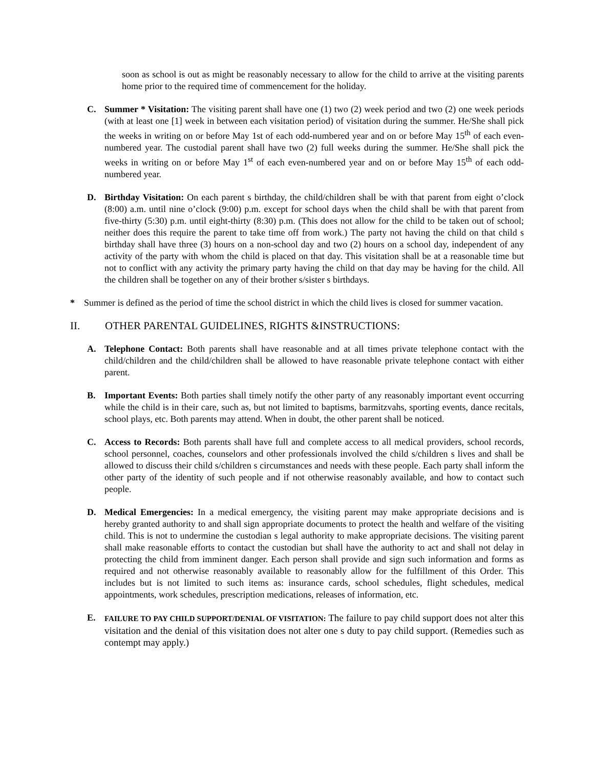soon as school is out as might be reasonably necessary to allow for the child to arrive at the visiting parents home prior to the required time of commencement for the holiday.
C. Summer * Visitation: The visiting parent shall have one (1) two (2) week period and two (2) one week periods (with at least one [1] week in between each visitation period) of visitation during the summer. He/She shall pick the weeks in writing on or before May 1st of each odd-numbered year and on or before May 15<sup>th</sup> of each even-numbered year. The custodial parent shall have two (2) full weeks during the summer. He/She shall pick the weeks in writing on or before May 1<sup>st</sup> of each even-numbered year and on or before May 15<sup>th</sup> of each odd-numbered year.
D. Birthday Visitation: On each parent s birthday, the child/children shall be with that parent from eight o’clock (8:00) a.m. until nine o’clock (9:00) p.m. except for school days when the child shall be with that parent from five-thirty (5:30) p.m. until eight-thirty (8:30) p.m. (This does not allow for the child to be taken out of school; neither does this require the parent to take time off from work.) The party not having the child on that child s birthday shall have three (3) hours on a non-school day and two (2) hours on a school day, independent of any activity of the party with whom the child is placed on that day. This visitation shall be at a reasonable time but not to conflict with any activity the primary party having the child on that day may be having for the child. All the children shall be together on any of their brother s/sister s birthdays.
* Summer is defined as the period of time the school district in which the child lives is closed for summer vacation.
II. OTHER PARENTAL GUIDELINES, RIGHTS &INSTRUCTIONS:
A. Telephone Contact: Both parents shall have reasonable and at all times private telephone contact with the child/children and the child/children shall be allowed to have reasonable private telephone contact with either parent.
B. Important Events: Both parties shall timely notify the other party of any reasonably important event occurring while the child is in their care, such as, but not limited to baptisms, barmitzvahs, sporting events, dance recitals, school plays, etc. Both parents may attend. When in doubt, the other parent shall be noticed.
C. Access to Records: Both parents shall have full and complete access to all medical providers, school records, school personnel, coaches, counselors and other professionals involved the child s/children s lives and shall be allowed to discuss their child s/children s circumstances and needs with these people. Each party shall inform the other party of the identity of such people and if not otherwise reasonably available, and how to contact such people.
D. Medical Emergencies: In a medical emergency, the visiting parent may make appropriate decisions and is hereby granted authority to and shall sign appropriate documents to protect the health and welfare of the visiting child. This is not to undermine the custodian s legal authority to make appropriate decisions. The visiting parent shall make reasonable efforts to contact the custodian but shall have the authority to act and shall not delay in protecting the child from imminent danger. Each person shall provide and sign such information and forms as required and not otherwise reasonably available to reasonably allow for the fulfillment of this Order. This includes but is not limited to such items as: insurance cards, school schedules, flight schedules, medical appointments, work schedules, prescription medications, releases of information, etc.
E.
FAILURE TO PAY CHILD SUPPORT/DENIAL OF VISITATION: The failure to pay child support does not alter this visitation and the denial of this visitation does not alter one s duty to pay child support. (Remedies such as contempt may apply.)